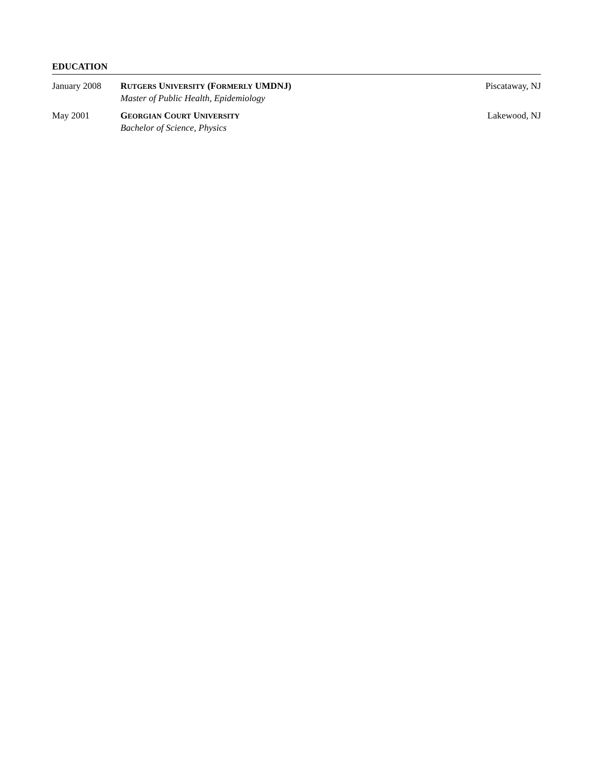EDUCATION
January 2008 RUTGERS UNIVERSITY (FORMERLY UMDNJ)
Master of Public Health, Epidemiology
Piscataway, NJ
May 2001 GEORGIAN COURT UNIVERSITY
Bachelor of Science, Physics
Lakewood, NJ